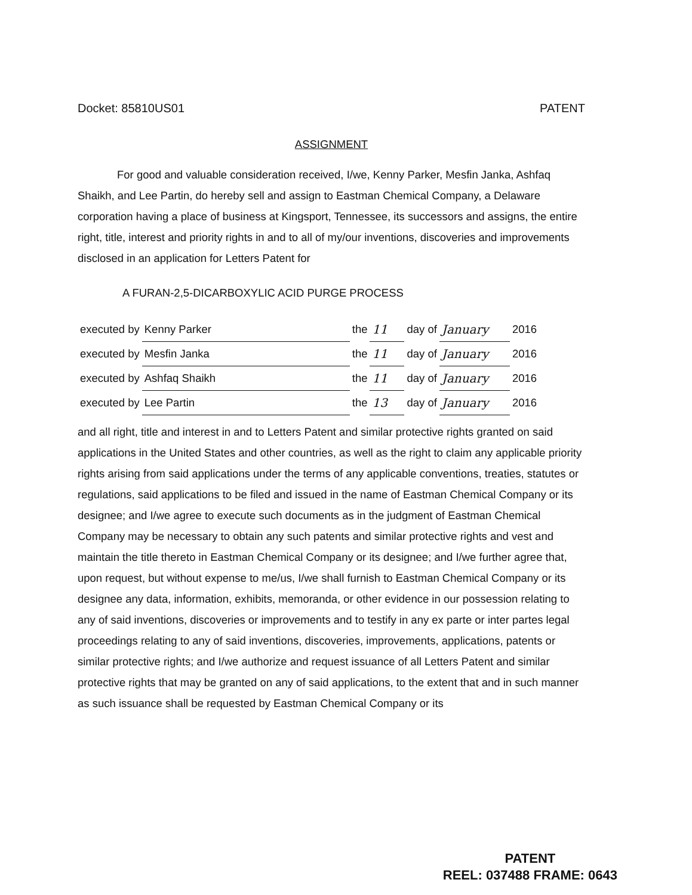Docket: 85810US01 PATENT
ASSIGNMENT
For good and valuable consideration received, I/we, Kenny Parker, Mesfin Janka, Ashfaq Shaikh, and Lee Partin, do hereby sell and assign to Eastman Chemical Company, a Delaware corporation having a place of business at Kingsport, Tennessee, its successors and assigns, the entire right, title, interest and priority rights in and to all of my/our inventions, discoveries and improvements disclosed in an application for Letters Patent for
A FURAN-2,5-DICARBOXYLIC ACID PURGE PROCESS
| executed by | Kenny Parker | the | 11 | day of | January | 2016 |
| executed by | Mesfin Janka | the | 11 | day of | January | 2016 |
| executed by | Ashfaq Shaikh | the | 11 | day of | January | 2016 |
| executed by | Lee Partin | the | 13 | day of | January | 2016 |
and all right, title and interest in and to Letters Patent and similar protective rights granted on said applications in the United States and other countries, as well as the right to claim any applicable priority rights arising from said applications under the terms of any applicable conventions, treaties, statutes or regulations, said applications to be filed and issued in the name of Eastman Chemical Company or its designee; and I/we agree to execute such documents as in the judgment of Eastman Chemical Company may be necessary to obtain any such patents and similar protective rights and vest and maintain the title thereto in Eastman Chemical Company or its designee; and I/we further agree that, upon request, but without expense to me/us, I/we shall furnish to Eastman Chemical Company or its designee any data, information, exhibits, memoranda, or other evidence in our possession relating to any of said inventions, discoveries or improvements and to testify in any ex parte or inter partes legal proceedings relating to any of said inventions, discoveries, improvements, applications, patents or similar protective rights; and I/we authorize and request issuance of all Letters Patent and similar protective rights that may be granted on any of said applications, to the extent that and in such manner as such issuance shall be requested by Eastman Chemical Company or its
PATENT
REEL: 037488 FRAME: 0643